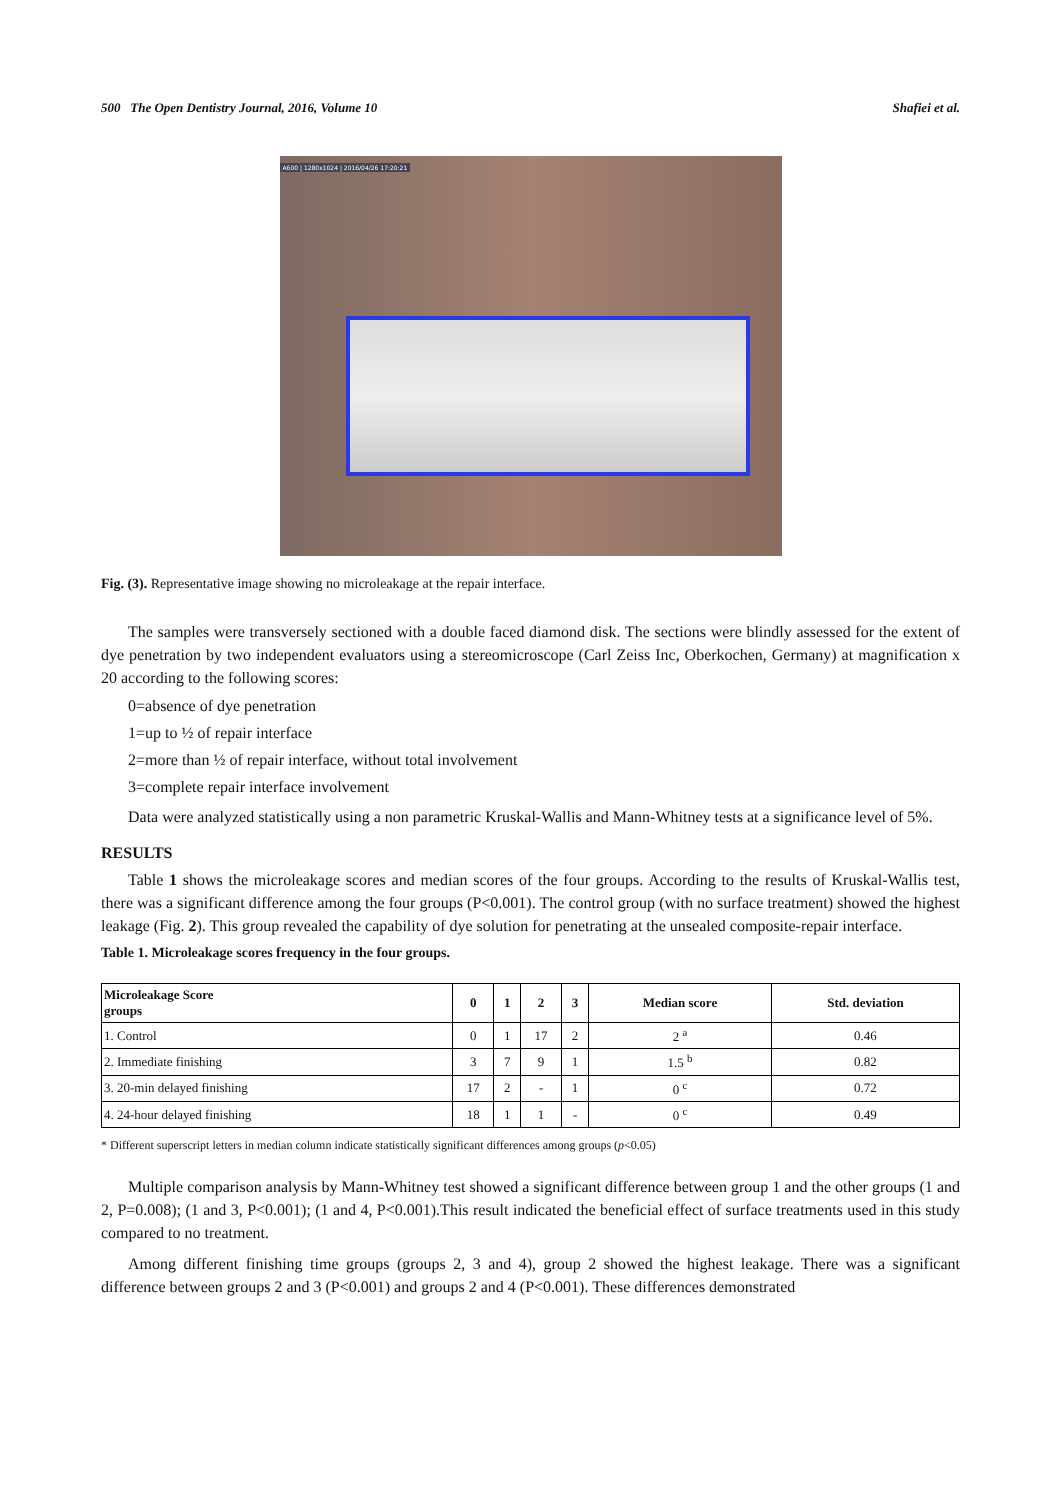500 The Open Dentistry Journal, 2016, Volume 10 Shafiei et al.
A600 | 1280x1024 | 2016/04/26 17:20:21
Fig. (3). Representative image showing no microleakage at the repair interface.
The samples were transversely sectioned with a double faced diamond disk. The sections were blindly assessed for the extent of dye penetration by two independent evaluators using a stereomicroscope (Carl Zeiss Inc, Oberkochen, Germany) at magnification x 20 according to the following scores:
0=absence of dye penetration
1=up to ½ of repair interface
2=more than ½ of repair interface, without total involvement
3=complete repair interface involvement
Data were analyzed statistically using a non parametric Kruskal-Wallis and Mann-Whitney tests at a significance level of 5%.
RESULTS
Table 1 shows the microleakage scores and median scores of the four groups. According to the results of Kruskal-Wallis test, there was a significant difference among the four groups (P<0.001). The control group (with no surface treatment) showed the highest leakage (Fig. 2). This group revealed the capability of dye solution for penetrating at the unsealed composite-repair interface.
Table 1. Microleakage scores frequency in the four groups.
| Microleakage Score groups | 0 | 1 | 2 | 3 | Median score | Std. deviation |
| --- | --- | --- | --- | --- | --- | --- |
| 1. Control | 0 | 1 | 17 | 2 | 2 <sup>a</sup> | 0.46 |
| 2. Immediate finishing | 3 | 7 | 9 | 1 | 1.5 <sup>b</sup> | 0.82 |
| 3. 20-min delayed finishing | 17 | 2 | - | 1 | 0 <sup>c</sup> | 0.72 |
| 4. 24-hour delayed finishing | 18 | 1 | 1 | - | 0 <sup>c</sup> | 0.49 |
* Different superscript letters in median column indicate statistically significant differences among groups (p<0.05)
Multiple comparison analysis by Mann-Whitney test showed a significant difference between group 1 and the other groups (1 and 2, P=0.008); (1 and 3, P<0.001); (1 and 4, P<0.001).This result indicated the beneficial effect of surface treatments used in this study compared to no treatment.
Among different finishing time groups (groups 2, 3 and 4), group 2 showed the highest leakage. There was a significant difference between groups 2 and 3 (P<0.001) and groups 2 and 4 (P<0.001). These differences demonstrated